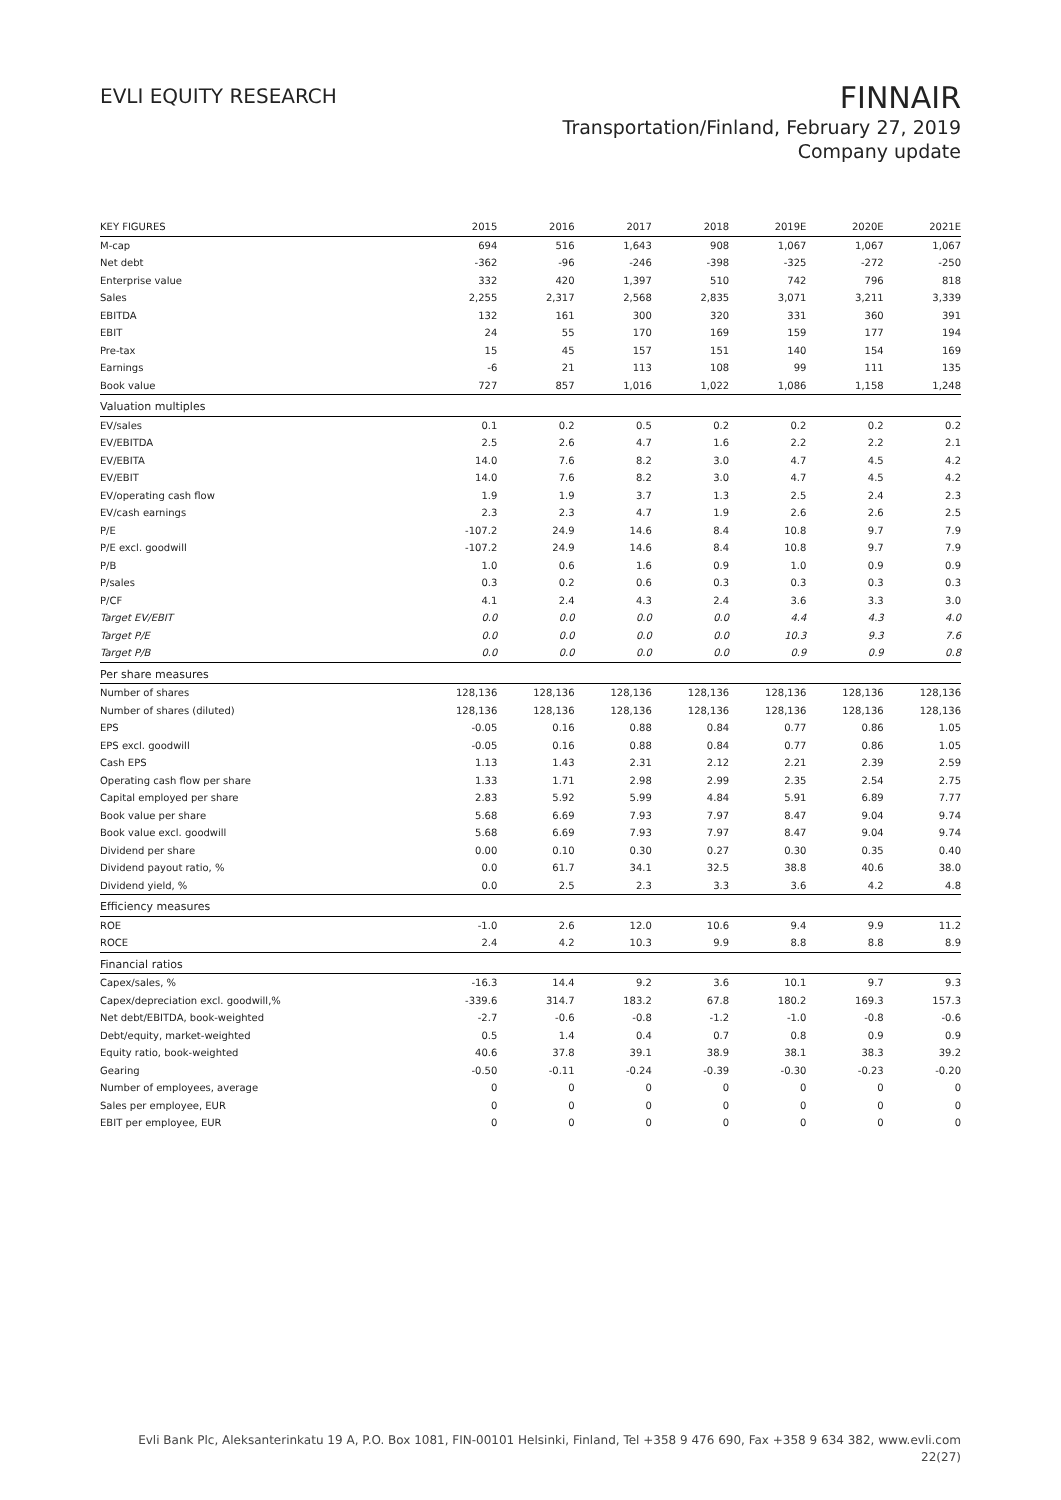EVLI EQUITY RESEARCH
FINNAIR
Transportation/Finland, February 27, 2019
Company update
| KEY FIGURES | 2015 | 2016 | 2017 | 2018 | 2019E | 2020E | 2021E |
| --- | --- | --- | --- | --- | --- | --- | --- |
| M-cap | 694 | 516 | 1,643 | 908 | 1,067 | 1,067 | 1,067 |
| Net debt | -362 | -96 | -246 | -398 | -325 | -272 | -250 |
| Enterprise value | 332 | 420 | 1,397 | 510 | 742 | 796 | 818 |
| Sales | 2,255 | 2,317 | 2,568 | 2,835 | 3,071 | 3,211 | 3,339 |
| EBITDA | 132 | 161 | 300 | 320 | 331 | 360 | 391 |
| EBIT | 24 | 55 | 170 | 169 | 159 | 177 | 194 |
| Pre-tax | 15 | 45 | 157 | 151 | 140 | 154 | 169 |
| Earnings | -6 | 21 | 113 | 108 | 99 | 111 | 135 |
| Book value | 727 | 857 | 1,016 | 1,022 | 1,086 | 1,158 | 1,248 |
| Valuation multiples | | | | | | | |
| EV/sales | 0.1 | 0.2 | 0.5 | 0.2 | 0.2 | 0.2 | 0.2 |
| EV/EBITDA | 2.5 | 2.6 | 4.7 | 1.6 | 2.2 | 2.2 | 2.1 |
| EV/EBITA | 14.0 | 7.6 | 8.2 | 3.0 | 4.7 | 4.5 | 4.2 |
| EV/EBIT | 14.0 | 7.6 | 8.2 | 3.0 | 4.7 | 4.5 | 4.2 |
| EV/operating cash flow | 1.9 | 1.9 | 3.7 | 1.3 | 2.5 | 2.4 | 2.3 |
| EV/cash earnings | 2.3 | 2.3 | 4.7 | 1.9 | 2.6 | 2.6 | 2.5 |
| P/E | -107.2 | 24.9 | 14.6 | 8.4 | 10.8 | 9.7 | 7.9 |
| P/E excl. goodwill | -107.2 | 24.9 | 14.6 | 8.4 | 10.8 | 9.7 | 7.9 |
| P/B | 1.0 | 0.6 | 1.6 | 0.9 | 1.0 | 0.9 | 0.9 |
| P/sales | 0.3 | 0.2 | 0.6 | 0.3 | 0.3 | 0.3 | 0.3 |
| P/CF | 4.1 | 2.4 | 4.3 | 2.4 | 3.6 | 3.3 | 3.0 |
| Target EV/EBIT | 0.0 | 0.0 | 0.0 | 0.0 | 4.4 | 4.3 | 4.0 |
| Target P/E | 0.0 | 0.0 | 0.0 | 0.0 | 10.3 | 9.3 | 7.6 |
| Target P/B | 0.0 | 0.0 | 0.0 | 0.0 | 0.9 | 0.9 | 0.8 |
| Per share measures | | | | | | | |
| Number of shares | 128,136 | 128,136 | 128,136 | 128,136 | 128,136 | 128,136 | 128,136 |
| Number of shares (diluted) | 128,136 | 128,136 | 128,136 | 128,136 | 128,136 | 128,136 | 128,136 |
| EPS | -0.05 | 0.16 | 0.88 | 0.84 | 0.77 | 0.86 | 1.05 |
| EPS excl. goodwill | -0.05 | 0.16 | 0.88 | 0.84 | 0.77 | 0.86 | 1.05 |
| Cash EPS | 1.13 | 1.43 | 2.31 | 2.12 | 2.21 | 2.39 | 2.59 |
| Operating cash flow per share | 1.33 | 1.71 | 2.98 | 2.99 | 2.35 | 2.54 | 2.75 |
| Capital employed per share | 2.83 | 5.92 | 5.99 | 4.84 | 5.91 | 6.89 | 7.77 |
| Book value per share | 5.68 | 6.69 | 7.93 | 7.97 | 8.47 | 9.04 | 9.74 |
| Book value excl. goodwill | 5.68 | 6.69 | 7.93 | 7.97 | 8.47 | 9.04 | 9.74 |
| Dividend per share | 0.00 | 0.10 | 0.30 | 0.27 | 0.30 | 0.35 | 0.40 |
| Dividend payout ratio, % | 0.0 | 61.7 | 34.1 | 32.5 | 38.8 | 40.6 | 38.0 |
| Dividend yield, % | 0.0 | 2.5 | 2.3 | 3.3 | 3.6 | 4.2 | 4.8 |
| Efficiency measures | | | | | | | |
| ROE | -1.0 | 2.6 | 12.0 | 10.6 | 9.4 | 9.9 | 11.2 |
| ROCE | 2.4 | 4.2 | 10.3 | 9.9 | 8.8 | 8.8 | 8.9 |
| Financial ratios | | | | | | | |
| Capex/sales, % | -16.3 | 14.4 | 9.2 | 3.6 | 10.1 | 9.7 | 9.3 |
| Capex/depreciation excl. goodwill,% | -339.6 | 314.7 | 183.2 | 67.8 | 180.2 | 169.3 | 157.3 |
| Net debt/EBITDA, book-weighted | -2.7 | -0.6 | -0.8 | -1.2 | -1.0 | -0.8 | -0.6 |
| Debt/equity, market-weighted | 0.5 | 1.4 | 0.4 | 0.7 | 0.8 | 0.9 | 0.9 |
| Equity ratio, book-weighted | 40.6 | 37.8 | 39.1 | 38.9 | 38.1 | 38.3 | 39.2 |
| Gearing | -0.50 | -0.11 | -0.24 | -0.39 | -0.30 | -0.23 | -0.20 |
| Number of employees, average | 0 | 0 | 0 | 0 | 0 | 0 | 0 |
| Sales per employee, EUR | 0 | 0 | 0 | 0 | 0 | 0 | 0 |
| EBIT per employee, EUR | 0 | 0 | 0 | 0 | 0 | 0 | 0 |
Evli Bank Plc, Aleksanterinkatu 19 A, P.O. Box 1081, FIN-00101 Helsinki, Finland, Tel +358 9 476 690, Fax +358 9 634 382, www.evli.com
22(27)